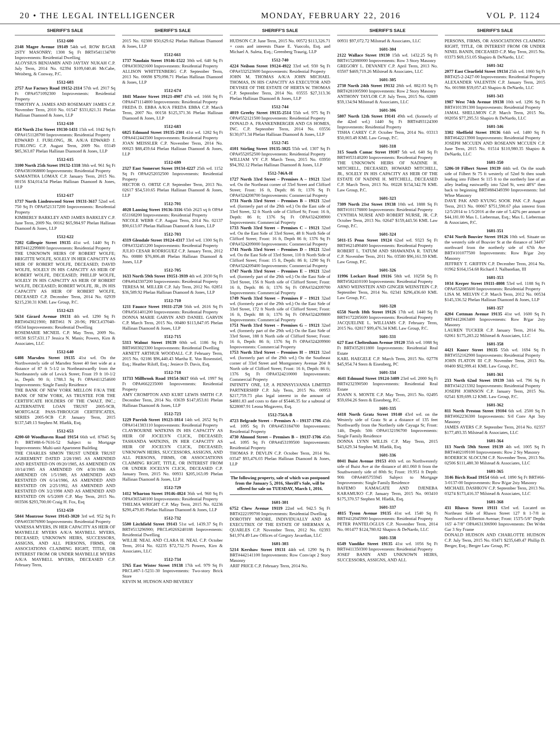20 • THE LEGAL INTELLIGENCER MONDAY, FEBRUARY 22, 2016 VOL P. 1124
SHERIFF'S SALE
1512-600
2148 Magee Avenue 19149 54th wd. ROW B/GAR 2STY MASONRY; 1308 Sq Ft BRT#541134700 Improvements: Residential Dwelling
ALOYSIUS BENJAMIN AND JAYTAY NUKAH C.P. July Term, 2014 No. 02394 $109,040.46 McCabe, Weisberg, & Conway, P.C.
1512-603
2757 Axe Factory Road 19152-2114 57th wd. 2917 Sq Ft OPA#571092300 Improvements: Residential Property
TIMOTHY A. JAMES AND ROSEMARY JAMES C.P. November Term, 2010 No. 01547 $331,821.31 Phelan Hallinan Diamond & Jones, LLP
1512-610
854 North 21st Street 19130-1431 15th wd. 1042 Sq Ft OPA#151128700 Improvements: Residential Property
EDWARD J. FURLONG, JR. A/K/A EDWARD J. FURLONG C.P. August Term, 2009 No. 03149 $85,363.87 Phelan Hallinan Diamond & Jones, LLP
1512-615
3100 North 25th Street 19132-1318 38th wd. 961 Sq Ft OPA#381068800 Improvements: Residential Property
SAMANTHA LOMAX C.P. January Term, 2015 No. 00156 $34,014.54 Phelan Hallinan Diamond & Jones, LLP
1512-617
1737 North Lindenwood Street 19131-3617 52nd wd. 750 Sq Ft OPA#521317200 Improvements: Residential Property
KIMBERLY BARKLEY AND JAMES BARKLEY C.P. June Term, 2009 No. 00162 $65,984.97 Phelan Hallinan Diamond & Jones, LLP
1512-622
7202 Gillespie Street 19135 41st wd. 1440 Sq Ft BRT#412299800 Improvements: Residential Property
THE UNKNOWN HEIRS OF ROBERT WOLFE; BRIGITTE WOLFE, SOLELY IN HER CAPACITY AS HEIR OF ROBERT WOLFE, DECEASED; DAVID WOLFE, SOLELY IN HIS CAPACITY AS HEIR OF ROBERT WOLFE, DECEASED; PHILLIP WOLFE, SOLELY IN HIS CAPACITY AS HEIR OF ROBERT WOLFE, DECEASED; ROBERT WOLFE, JR., IN HIS CAPACITY AS HEIR OF ROBERT WOLFE, DECEASED C.P. December Term, 2014 No. 02939 $215,230.31 KML Law Group, P.C.
1512-623
5634 Girard Avenue 19131 4th wd. 1290 Sq Ft BRT#043021900; BRT#61 N 20-96; PRCL#37040-05634 Improvements: Residential Dwelling
ROSEMARIE MCNEIL C.P. May Term, 2009 No. 00538 $157,631.17 Jessica N. Manis; Powers, Kirn & Associates, LLC
1512-640
6408 Marsden Street 19135 41st wd. On the Northwesterly side of Marsden Street 40 feet wide at a distance of 87 ft 5-1/2 in Northeastwardly from the Northeasterly side of Levick Street; Front 19 ft 10-1/2 in, Depth: 90 ft; 1788.3 Sq Ft OPA#411254600 Improvements: Single Family Residence
THE BANK OF NEW YORK MELLON F/K/A THE BANK OF NEW YORK, AS TRUSTEE FOR THE CERTIFICATE HOLDERS OF THE CWALT, INC.; ALTERNATIVE LOAN TRUST 2005-9CB, MORTGAGE PASS-THROUGH CERTIFICATES, SERIES 2005-9CB C.P. January Term, 2015 $137,549.13 Stephen M. Hladik, Esq.
1512-653
4200-60 Woodhaven Road 19154 66th wd. 87845 Sq Ft BRT#88-6-7616-52 Subject to Mortgage Improvements: Multi-unit Apartment Building
THE CHARLES SIMON TRUST UNDER TRUST AGREEMENT DATED 2/28/1985 AS AMENDED AND RESTATED ON 09/20/1985, AS AMENDED ON 10/14/1985 AS AMENDED ON 4/30/1986 AS AMENDED ON 1/5/1989, AS AMENDED AND RESTATED ON 6/14/1986, AS AMENDED AND RESTATED ON 2/25/1992, AS AMENDED AND RESTATED ON 3/2/1998 AND AS AMENDED AND RESTATED ON 6/5/2009 C.P. May Term, 2015 No. 003506 $293,700.00 Craig H. Fox, Esq
1512-659
5844 Montrose Street 19143-3020 3rd wd. 952 Sq Ft OPA#033076900 Improvements: Residential Property
VANESSA MYERS, IN HER CAPACITY AS HEIR OF MAYBELLE MYERS A/K/A MAYBELL MYERS, DECEASED; UNKNOWN HEIRS, SUCCESSORS, ASSIGNS, AND ALL PERSONS, FIRMS, OR ASSOCIATIONS CLAIMING RIGHT, TITLE, OR INTEREST FROM OR UNDER MAYBELLE MYERS A/K/A MAYBELL MYERS, DECEASED C.P. February Term,
SHERIFF'S SALE
2015 No. 02300 $50,629.62 Phelan Hallinan Diamond & Jones, LLP
1512-661
1737 Naudain Street 19146-1522 30th wd. 640 Sq Ft OPA#303021600 Improvements: Residential Property
ALLISON WHITTENBERG C.P. September Term, 2013 No. 00698 $79,098.71 Phelan Hallinan Diamond & Jones, LLP
1512-674
1841 Master Street 19121-4907 47th wd. 1666 Sq Ft OPA#471114800 Improvements: Residential Property
FREDA D. EBBA A/K/A FREDA EBBA C.P. March Term, 2007 No. 00158 $125,371.36 Phelan Hallinan Diamond & Jones, LLP
1512-683
6825 Edmund Street 19135-2301 41st wd. 1282 Sq Ft OPA#412443500 Improvements: Residential Property
JOAN MEISSLER C.P. November Term, 2014 No. 00023 $88,459.64 Phelan Hallinan Diamond & Jones, LLP
1512-699
2327 East Somerset Street 19134-4227 25th wd. 1152 Sq Ft OPA#252032500 Improvements: Residential Property
HECTOR O. ORTIZ C.P. September Term, 2013 No. 02617 $54,510.65 Phelan Hallinan Diamond & Jones, LLP
1512-701
4028 Lansing Street 19136-3116 65th 2623 sq ft OPA# 651168200 Improvements: Residential Property
NICOLE WEBB C.P. August Term, 2014 No. 02137 $90,613.07 Phelan Hallinan Diamond & Jones, LLP
1512-703
4319 Glendale Street 19124-4317 33rd wd. 1300 Sq Ft OPA#332451200 Improvements: Residential Property
JULIO CESAR RODRIGUEZ C.P. January Term, 2012 No. 00880 $76,806.48 Phelan Hallinan Diamond & Jones, LLP
1512-705
1633 North 59th Street 19151-3939 4th wd. 2030 Sq Ft OPA#043307200 Improvements: Residential Property
TERESA M. MILLER C.P. July Term, 2012 No. 02851 $36,589.92 Phelan Hallinan Diamond & Jones, LLP
1512-710
1211 Faunce Street 19111-2720 56th wd. 2616 Sq Ft OPA#561401200 Improvements: Residential Property
DONNA MARIE GARVIN AND DANIEL GARVIN C.P. March Term, 2015 No. 00480 $113,847.05 Phelan Hallinan Diamond & Jones, LLP
1512-715
5313 Walnut Street 19139 60th wd. 1186 Sq Ft BRT#603023300 Improvements: Residential Dwelling
ARNETT ARTHUR WOODALL C.P. February Term, 2015 No. 02186 $96,440.43 Martha E. Von Rosenstiel, Esq.; Heather Riloff, Esq.; Jeniece D. Davis, Esq.
1512-718
11733 Millbrook Road 19154-3617 66th wd. 1997 Sq Ft OPA#662235000 Improvements: Residential Property
AMY CROMPTON AND KURT LEWIS SMITH C.P. December Term, 2014 No. 03639 $147,853.81 Phelan Hallinan Diamond & Jones, LLP
1512-723
1229 Parrish Street 19123-1814 14th wd. 2652 Sq Ft OPA#141383110 Improvements: Residential Property
CLAYBOURNE WATKINS IN HIS CAPACITY AS HEIR OF JOCELYN CLICK, DECEASED; TASHANDA WATKINS, IN HER CAPACITY AS HEIR OF JOCELYN CLICK, DECEASED; UNKNOWN HEIRS, SUCCESSORS, ASSIGNS, AND ALL PERSONS, FIRMS, OR ASSOCIATIONS CLAIMING RIGHT, TITLE, OR INTEREST FROM OR UNDER JOCELYN CLICK, DECEASED C.P. January Term, 2015 No. 00931 $205,163.09 Phelan Hallinan Diamond & Jones, LLP
1512-729
1412 Wharton Street 19146-4824 36th wd. 960 Sq Ft OPA#365340100 Improvements: Residential Property
THELMA WRIGHT C.P. May Term, 2015 No. 02236 $290,479.85 Phelan Hallinan Diamond & Jones, LLP
1512-732
5500 Litchfield Street 19143 51st wd. 1439.37 Sq Ft BRT#513296900; PRCL#026S240188 Improvements: Residential Dwelling
WILLIE NEAL AND CLARA H. NEAL C.P. October Term, 2014 No. 02235 $72,732.75 Powers, Kirn & Associates, LLC
1512-734
5765 East Wister Street 19138 17th wd. 979 Sq Ft PRCL#87-1-5231-30 Improvements: Two-story Brick Store
KEVIN M. HUDSON AND BEVERLY
SHERIFF'S SALE
HUDSON C.P. June Term, 2015 No. 00572 $113,326.71 + costs and interests Diane E. Vuocolo, Esq. and Michael A. Suleta, Esq.; Greenberg Traurig, LLP
1512-740
4224 Neilson Street 19124-4922 33rd wd. 930 Sq Ft OPA#332523600 Improvements: Residential Property
JOHN M. THOMAS A/K/A JOHN MICHAEL THOMAS, IN HIS CAPACITY AS EXECUTOR AND DEVISEE OF THE ESTATE OF HERTA W. THOMAS C.P. September Term, 2014 No. 03555 $27,313.36 Phelan Hallinan Diamond & Jones, LLP
1512-744
4019 Greeby Street 19135-2514 55th wd. 975 Sq Ft OPA#552121500 Improvements: Residential Property
DONALD A. FRANKENBERGER AND GS HOMES, INC. C.P. September Term, 2014 No. 03556 $130,071.34 Phelan Hallinan Diamond & Jones, LLP
1512-745
4101 Stirling Street 19135-3025 55th wd. 1307 Sq Ft OPA#552052500 Improvements: Residential Property
WILLIAM VY C.P. March Term, 2015 No. 03950 $94,392.12 Phelan Hallinan Diamond & Jones, LLP
1512-746A-H
1727 North 33rd Street – Premises A – 19121 32nd wd. On the Northeast corner of 33rd Street and Clifford Street; Front: 16 ft, Depth: 86 ft; 1376 Sq Ft OPA#324208700 Improvements: Commercial Property
1731 North 33rd Street – Premises B – 19121 32nd wd. (formerly part of the 29th wd.) On the East side of 33rd Street, 32 ft North side of Clifford St; Front: 16 ft, Depth: 86 ft; 1376 Sq Ft OPA#324208900 Improvements: Commercial Property
1733 North 33rd Street – Premises C – 19121 32nd wd. On the East Side of 33rd Street, 48 ft North Side of Clifford Street; Front: 16 ft, Depth 86 ft; 1376 Sq Ft OPA#324209000 Improvements: Commercial Property
1741 North 33rd Street – Premises D – 19121 32nd wd. On the East Side of 33rd Street, 110 ft North Side of Clifford Street; Front: 15 ft, Depth: 86 ft; 1290 Sq Ft OPA#324209400 Improvements: Commercial Property
1747 North 33rd Street – Premises E – 19121 32nd wd. (formerly part of the 29th wd.) On the East Side of 33rd Street, 156 ft North side of Clifford Street; Front: 16 ft, Depth: 86 ft; 1376 Sq Ft OPA#324209700 Improvements: Commercial Property
1749 North 33rd Street – Premises F – 19121 32nd wd. (formerly part of the 29th wd.) On the East Side of 33rd Street, 172 ft North side of Clifford Street; Front: 16 ft, Depth: 88 ft; 1376 Sq Ft OPA#324209800 Improvements: Commercial Property
1751 North 33rd Street – Premises G – 19121 32nd wd. (formerly part of the 29th wd.) On the East Side of 33rd Street, 188 ft North side of Clifford Street; Front: 16 ft, Depth: 86 ft; 1376 Sq Ft OPA#324209900 Improvements: Commercial Property
1753 North 33rd Street – Premises H – 19121 32nd wd. (formerly part of the 29th wd.) On the Southeast corner of 33rd Street and Montgomery Avenue 204 ft North side of Clifford Street; Front: 16 ft, Depth: 86 ft; 1376 Sq Ft OPA#324210000 Improvements: Commercial Property
INFINITY ONE, LP, A PENNSYLVANIA LIMITED PARTNERSHIP C.P. July Term, 2015 No. 00953 $217,759.73 plus legal interest in the amount of $4881.83 and costs to date of $5446.35 for a subtotal of $228087.91 Leona Mogavero, Esq.
1512-756A-B
4723 Belgrade Street – Premises A – 19137-1706 45th wd. 1095 Sq Ft OPA#453184700 Improvements: Residential Property
4730 Almond Street – Premises B – 19137-1706 45th wd. 1095 Sq Ft OPA#453199500 Improvements: Residential Property
THOMAS P. DEVLIN C.P. October Term, 2014 No. 03547 $93,476.03 Phelan Hallinan Diamond & Jones, LLP
The following property, sale of which was postponed from the January 5, 2016, Sheriff's Sale, will be offered for sale on TUESDAY, March 1, 2016.
1601-301
6752 Chew Avenue 19119 22nd wd. 942.5 Sq Ft BRT#222199700 Improvements: Residential Dwelling
DOROTHY MOORE, INDIVIDUALLY AND AS EXECUTRIX OF THE ESTATE OF SHERMAN A. QUARLES C.P. November Term, 2012 No. 02393 $41,974.49 Law Offices of Gregory Javardian, LLC
1601-303
5214 Kershaw Street 19131 44th wd. 1290 Sq Ft BRT#442141100 Improvements: Row Conv/apt 2 Story Masonry
ARIF PRICE C.P. February Term, 2014 No.
SHERIFF'S SALE
00931 $97,072.72 Milstead & Associates, LLC
1601-304
2122 Wallace Street 19130 15th wd. 1432.25 Sq Ft BRT#152080000 Improvements: Row 3 Story Masonry
GREGORY L. DEVANEY C.P. April Term, 2013 No. 03507 $469,719.26 Milstead & Associates, LLC
1601-305
2730 North 24th Street 19132 28th wd. 882.03 Sq Ft BRT#281005900 Improvements: Row 2 Story Masonry
ANTHONY TAYLOR C.P. July Term, 2015 No. 02889 $59,134.94 Milstead & Associates, LLC
1601-306
5807 North 12th Street 19141 49th wd. (formerly of the 42nd wd.) 1440 Sq Ft BRT#493124300 Improvements: Residential Property
TISHA CAREY C.P. October Term, 2014 No. 03313 $50,003.49 KML Law Group, P.C.
1601-318
315 South Camac Street 19107 5th wd. 640 Sq Ft BRT#053140200 Improvements: Residential Property
THE UNKNOWN HEIRS OF NADINE H. MITCHELL, DECEASED; HOWARD MITCHELL, JR., SOLELY IN HIS CAPACITY AS HEIR OF THE ESTATE OF NADINE H. MITCHELL, DECEASED C.P. March Term, 2013 No. 00228 $154,342.78 KML Law Group, P.C.
1601-323
7309 North 21st Street 19138 10th wd. 1888 Sq Ft BRT#101178800 Improvements: Residential Property
CYNTHIA NURSE AND ROBERT NURSE, JR. C.P. October Term, 2013 No. 02647 $159,443.56 KML Law Group, P.C.
1601-324
5011-15 Penn Street 19124 62nd wd. 9323 Sq Ft BRT#621490400 Improvements: Residential Property
ROBERT L. TATUM AND SHAWANDA R. TATUM C.P. November Term, 2011 No. 03580 $96,161.59 KML Law Group, P.C.
1601-326
11996 Lockart Road 19116 58th wd. 10258 Sq Ft BRT#582410100 Improvements: Residential Property
ARNO WEINSTEIN AND GINGER WEINSTEIN C.P. September Term, 2014 No. 02341 $296,436.60 KML Law Group, P.C.
1601-328
6558 North 18th Street 19126 17th wd. 1440 Sq Ft BRT#172285600 Improvements: Residential Property
JACQUELINE L. WILLIAMS C.P. February Term, 2015 No. 02817 $99,476.34 KML Law Group, P.C.
1601-331
627 East Cheltenham Avenue 19120 35th wd. 1088 Sq Ft BRT#352011800 Improvements: Residential Real Estate
KARL HAEGELE C.P. March Term, 2015 No. 02778 $45,954.74 Stern & Eisenberg, PC
1601-334
4641 Edmund Street 19124-3409 23rd wd. 2000 Sq Ft BRT#232390500 Improvements: Residential Real Estate
JOANN S. MONTE C.P. May Term, 2015 No. 02495 $59,694.26 Stern & Eisenberg, P.C.
1601-335
4418 North Gratz Street 19140 43rd wd. on the Westerly side of Gratz St at a distance of 135 feet Northwardly from the Northerly side Cayuga St; Front: 14ft, Depth: 50ft OPA#132196700 Improvements: Single Family Residence
DONNA LYNN WILLIS C.P. May Term, 2015 $43,629.34 Stephen M. Hladik, Esq.
1601-336
8041 Buist Avenue 19153 40th wd. on Northwesterly side of Buist Ave at the distance of 461.060 ft from the Southwesterly side of 80th St; Front: 19.951 ft Depth: 90ft OPA#405755945 Subject to Mortgage Improvements: Single Family Residence
BAFEMO KAMAGATE AND DJENEBA KARAMUKO C.P. January Term, 2015 No. 003410 $175,370.57 Stephen M. Hladik, Esq.
1601-337
4815 Tyson Avenue 19135 41st wd. 1540 Sq Ft BRT#412045900 Improvements: Residential Property
PETER PANTELOGLUS C.P. November Term, 2014 No. 001477 $124,780.02 Shapiro & DeNardo, LLC
1601-338
6549 Vandike Street 19135 41st wd. 1056 Sq Ft BRT#411350300 Improvements: Residential Property
JOSEF BANIN AND UNKNOWN HEIRS, SUCCESSORS, ASSIGNS, AND ALL
SHERIFF'S SALE
PERSONS, FIRMS, OR ASSOCIATIONS CLAIMING RIGHT, TITLE, OR INTEREST FROM OR UNDER NINEL BANIN, DECEASED C.P. May Term, 2015 No. 03373 $69,151.05 Shapiro & DeNardo, LLC
1601-342
2077 East Clearfield Street 19134 25th wd. 1060 Sq Ft BRT#25-2-2427-00 Improvements: Residential Property
ALEXANDER VALENTIN C.P. January Term, 2015 No. 001988 $59,057.43 Shapiro & DeNardo, LLC
1601-343
1987 West 74th Avenue 19138 10th wd. 1296 Sq Ft BRT#101391300 Improvements: Residential Property
JAMAL SHELLMON C.P. March Term, 2015 No. 002056 $77,295.51 Shapiro & DeNardo, LLC
1601-346
3302 Sheffield Street 19136 64th wd. 1480 Sq Ft BRT#642213900 Improvements: Residential Property
JOSEPH MCCUEN AND ROSEANN MCCUEN C.P. June Term, 2015 No. 01514 $110,980.35 Shapiro & DeNardo, LLC
1601-350
5206-10 Filbert Street 19139 44th wd. On the south side of Filbert St 75 ft westerly of 52nd St then south leading into Filbert St 115 ft to the northerly line of an alley leading eastwardly into 52nd St, west 48'6" then back to beginning BRT#884349390 Improvements: Ind Whse Masonry
DAVE PAK AND KYUNG SOOK PAK C.P. August Term, 2013 No. 00067 $751,590.67 plus interest from 12/5/2014 to 1/5/2016 at the rate of 5.42% per annum or $44,181.00 Max L. Lieberman, Esq.; Max L. Lieberman & Associates, P.C.
1601-351
6744 North Bouvier Street 19126 10th wd. Situate on the westerly side of Bouvier St at the distance of 344'6" northward from the northerly side of 67th Ave BRT#101077500 Improvements: Row B/gar 2sty Masonry
JEFFREY T. GRIFFIN C.P. December Term, 2014 No. 01962 $164,154.68 Richard J. Nalbandian, III
1601-353
1034 Kerper Street 19111-4808 53rd wd. 1188 Sq Ft OPA#532085600 Improvements: Residential Property
LISA M. MELVIN C.P. March Term, 2012 No. 00534 $145,336.52 Phelan Hallinan Diamond & Jones, LLP
1601-357
4204 Cottman Avenue 19135 41st wd. 1600 Sq Ft BRT#412063400 Improvements: Row B/gar 2sty Masonry
LAUREN TUCKER C.P. January Term, 2014 No. 02061 $175,283.22 Milstead & Associates, LLC
1601-358
4421 Knorr Street 19135 55th wd. 1694 Sq Ft BRT#552162900 Improvements: Residential Property
JOHN FLATON III C.P. November Term, 2013 No. 00400 $92,999.41 KML Law Group, P.C.
1601-361
233 North 62nd Street 19139 34th wd. 796 Sq Ft BRT#341213302 Improvements: Residential Property
JOSEPH JOHNSON C.P. January Term, 2015 No. 02541 $39,699.12 KML Law Group, P.C.
1601-362
811 North Preston Street 19104 6th wd. 2500 Sq Ft BRT#062236300 Improvements: S/d Conv Apt 3sty Masonry
JAMES AYERS C.P. September Term, 2014 No. 02357 $177,493.35 Milstead & Associates, LLC
1601-364
113 North 59th Street 19139 4th wd. 1005 Sq Ft BRT#402109100 Improvements: Row 2 Sty Masonry
RODERICK SLOCUM C.P. November Term, 2013 No. 02506 $111,480.30 Milstead & Associates, LLC
1601-365
3146 Birch Road 19154 66th wd. 1890 Sq Ft BRT#66-3-0137-00 Improvements: Row B/gar 2sty Masonry
MICHAEL DASHKOV C.P. September Term, 2013 No. 03274 $173,416.37 Milstead & Associates, LLC
1601-368
431 Rhawn Street 19111 63rd wd. Located on Northeast Side of Rhawn Street 127 ft 1-7/8 in Northwest of Elberton Avenue; Front: 153'5-5/8" Depth: 165' 4-7/8" OPA#631306900 Improvements: Det W/det Gar 3 Sty Frame
DONALD HUDSON AND CHARLOTTE HUDSON C.P. July Term, 2015 No. 03471 $235,649.47 Phillip D. Berger, Esq.; Berger Law Group, PC